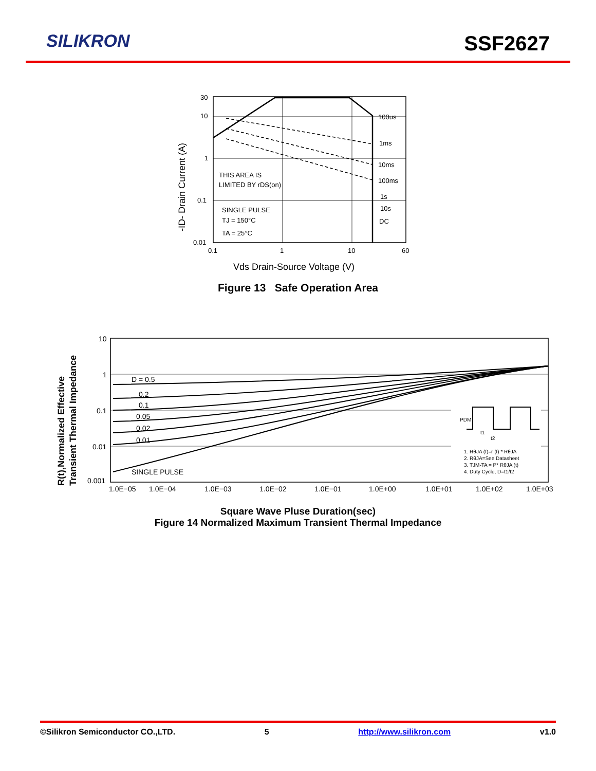SILIKRON SSF2627
30
10
1
0.1
0.01
0.1
1
10
60
100us
1ms
10ms
100ms
1s
10s
DC
THIS AREA IS
LIMITED BY rDS(on)
SINGLE PULSE
TJ = 150°C
TA = 25°C
Vds Drain-Source Voltage (V)
-ID- Drain Current (A)
Figure 13 Safe Operation Area
10
1
0.1
0.01
0.001
1.0E−05
1.0E−04
1.0E−03
1.0E−02
1.0E−01
1.0E+00
1.0E+01
1.0E+02
1.0E+03
D = 0.5
0.2
0.1
0.05
0.02
0.01
SINGLE PULSE
PDM
t1
t2
1. RθJA (t)=r (t) * RθJA
2. RθJA=See Datasheet
3. TJM-TA = P* RθJA (t)
4. Duty Cycle, D=t1/t2
R(t),Normalized Effective
Transient Thermal Impedance
Square Wave Pluse Duration(sec)
Figure 14 Normalized Maximum Transient Thermal Impedance
©Silikron Semiconductor CO.,LTD. 5 http://www.silikron.com v1.0